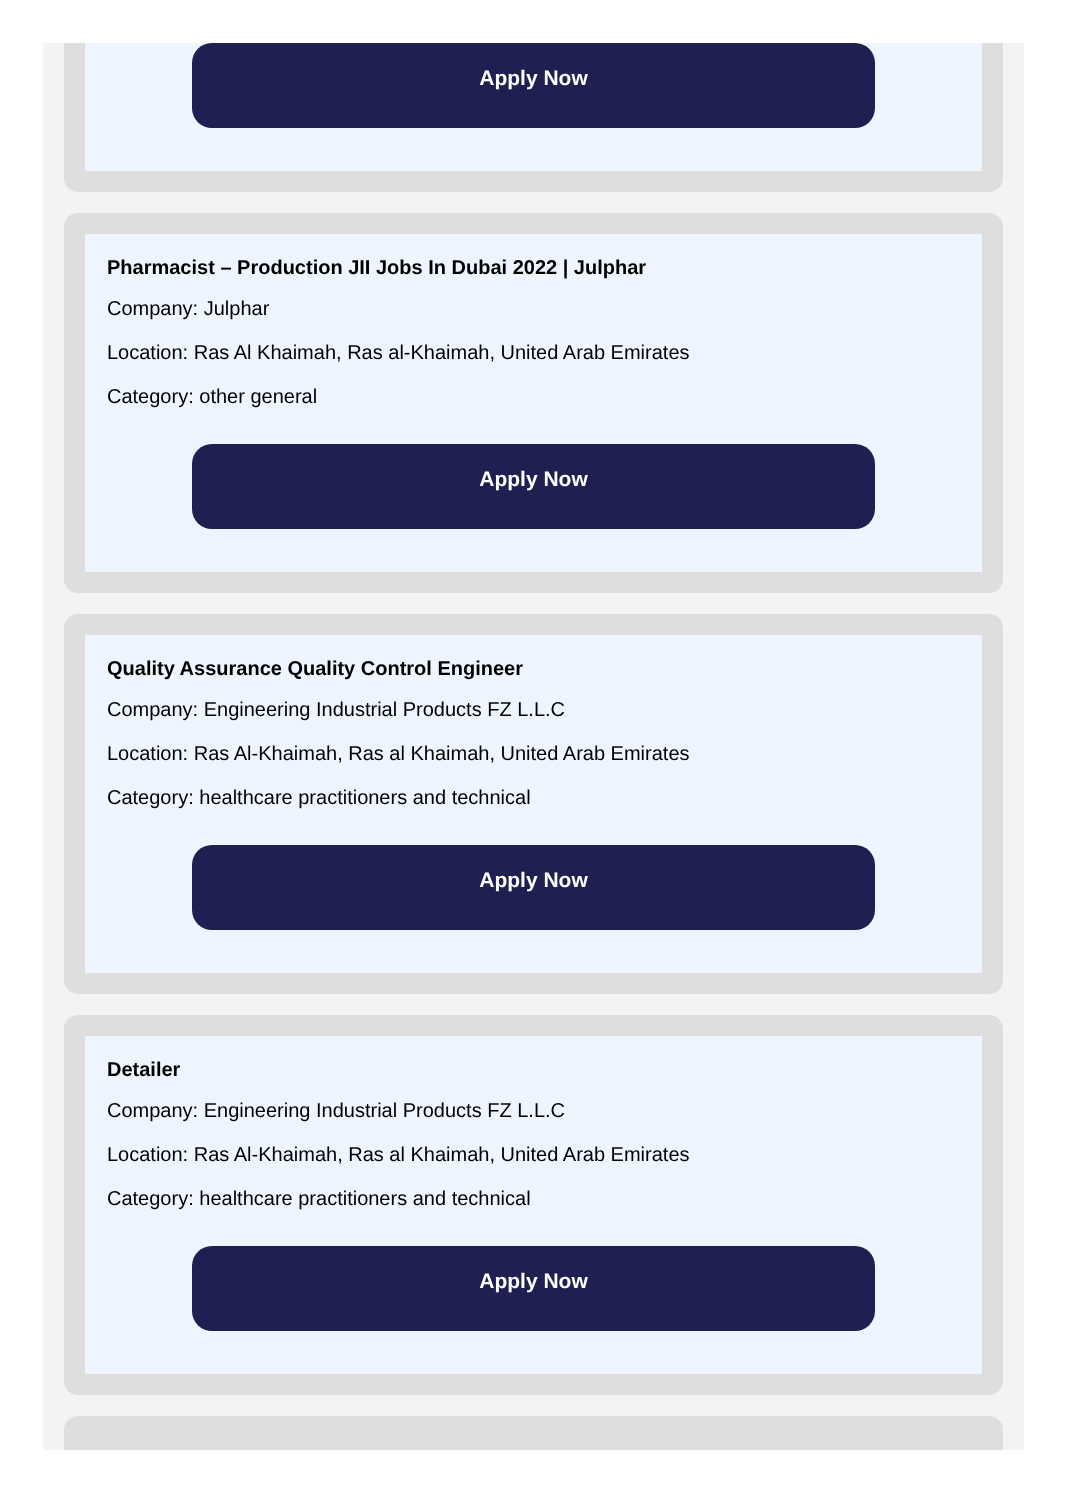Apply Now
Pharmacist – Production JII Jobs In Dubai 2022 | Julphar
Company: Julphar
Location: Ras Al Khaimah, Ras al-Khaimah, United Arab Emirates
Category: other general
Apply Now
Quality Assurance Quality Control Engineer
Company: Engineering Industrial Products FZ L.L.C
Location: Ras Al-Khaimah, Ras al Khaimah, United Arab Emirates
Category: healthcare practitioners and technical
Apply Now
Detailer
Company: Engineering Industrial Products FZ L.L.C
Location: Ras Al-Khaimah, Ras al Khaimah, United Arab Emirates
Category: healthcare practitioners and technical
Apply Now